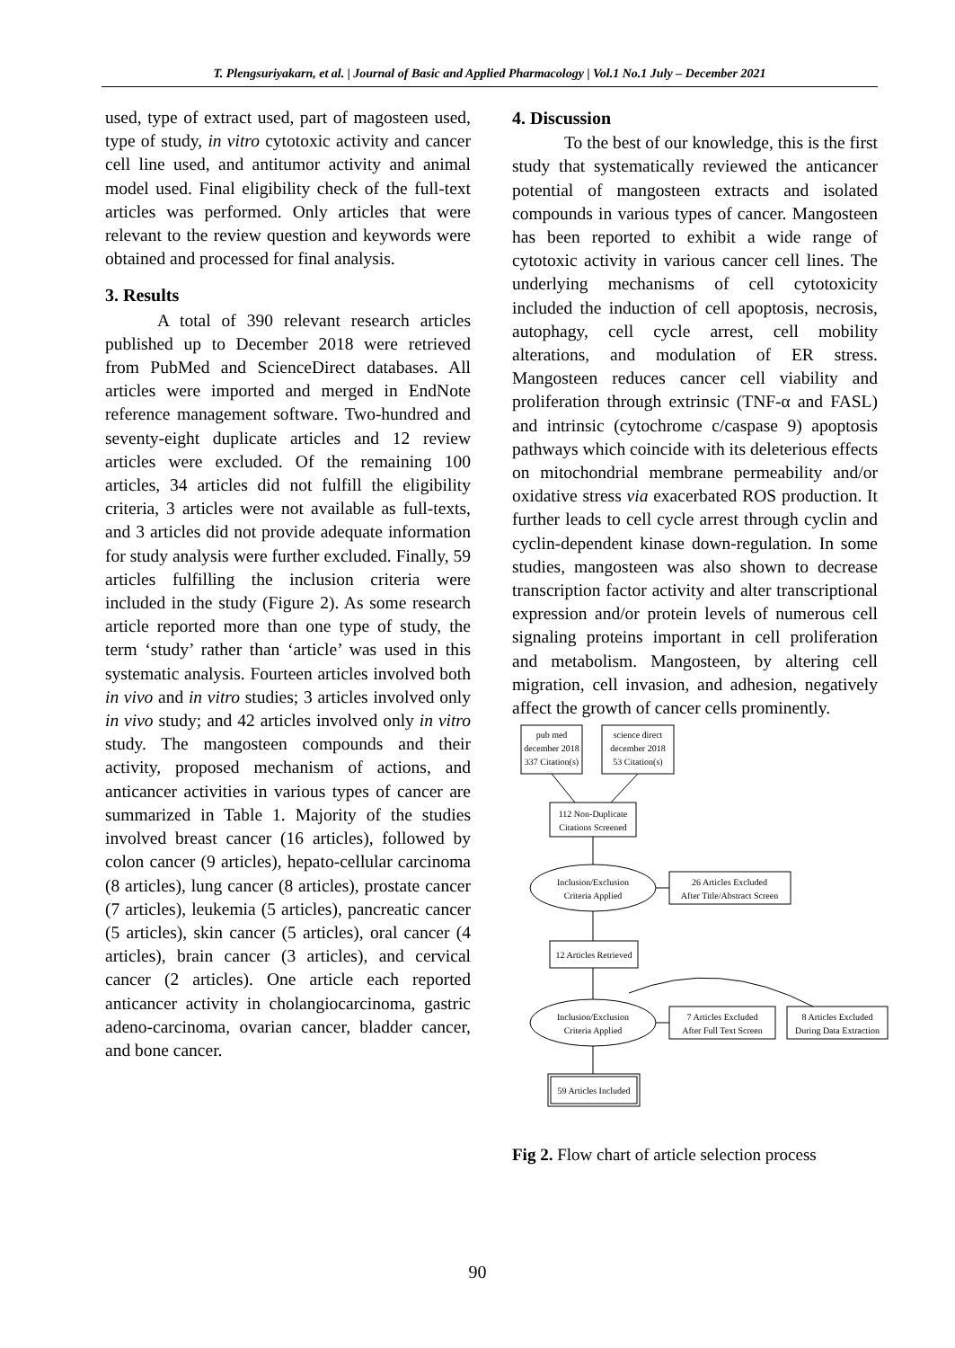T. Plengsuriyakarn, et al. | Journal of Basic and Applied Pharmacology | Vol.1 No.1 July – December 2021
used, type of extract used, part of magosteen used, type of study, in vitro cytotoxic activity and cancer cell line used, and antitumor activity and animal model used. Final eligibility check of the full-text articles was performed. Only articles that were relevant to the review question and keywords were obtained and processed for final analysis.
3. Results
A total of 390 relevant research articles published up to December 2018 were retrieved from PubMed and ScienceDirect databases. All articles were imported and merged in EndNote reference management software. Two-hundred and seventy-eight duplicate articles and 12 review articles were excluded. Of the remaining 100 articles, 34 articles did not fulfill the eligibility criteria, 3 articles were not available as full-texts, and 3 articles did not provide adequate information for study analysis were further excluded. Finally, 59 articles fulfilling the inclusion criteria were included in the study (Figure 2). As some research article reported more than one type of study, the term ‘study’ rather than ‘article’ was used in this systematic analysis. Fourteen articles involved both in vivo and in vitro studies; 3 articles involved only in vivo study; and 42 articles involved only in vitro study. The mangosteen compounds and their activity, proposed mechanism of actions, and anticancer activities in various types of cancer are summarized in Table 1. Majority of the studies involved breast cancer (16 articles), followed by colon cancer (9 articles), hepato-cellular carcinoma (8 articles), lung cancer (8 articles), prostate cancer (7 articles), leukemia (5 articles), pancreatic cancer (5 articles), skin cancer (5 articles), oral cancer (4 articles), brain cancer (3 articles), and cervical cancer (2 articles). One article each reported anticancer activity in cholangiocarcinoma, gastric adeno-carcinoma, ovarian cancer, bladder cancer, and bone cancer.
4. Discussion
To the best of our knowledge, this is the first study that systematically reviewed the anticancer potential of mangosteen extracts and isolated compounds in various types of cancer. Mangosteen has been reported to exhibit a wide range of cytotoxic activity in various cancer cell lines. The underlying mechanisms of cell cytotoxicity included the induction of cell apoptosis, necrosis, autophagy, cell cycle arrest, cell mobility alterations, and modulation of ER stress. Mangosteen reduces cancer cell viability and proliferation through extrinsic (TNF-α and FASL) and intrinsic (cytochrome c/caspase 9) apoptosis pathways which coincide with its deleterious effects on mitochondrial membrane permeability and/or oxidative stress via exacerbated ROS production. It further leads to cell cycle arrest through cyclin and cyclin-dependent kinase down-regulation. In some studies, mangosteen was also shown to decrease transcription factor activity and alter transcriptional expression and/or protein levels of numerous cell signaling proteins important in cell proliferation and metabolism. Mangosteen, by altering cell migration, cell invasion, and adhesion, negatively affect the growth of cancer cells prominently.
pub med
december 2018
337 Citation(s)
science direct
december 2018
53 Citation(s)
112 Non-Duplicate
Citations Screened
Inclusion/Exclusion
Criteria Applied
26 Articles Excluded
After Title/Abstract Screen
12 Articles Retrieved
Inclusion/Exclusion
Criteria Applied
7 Articles Excluded
After Full Text Screen
8 Articles Excluded
During Data Extraction
59 Articles Included
Fig 2. Flow chart of article selection process
90